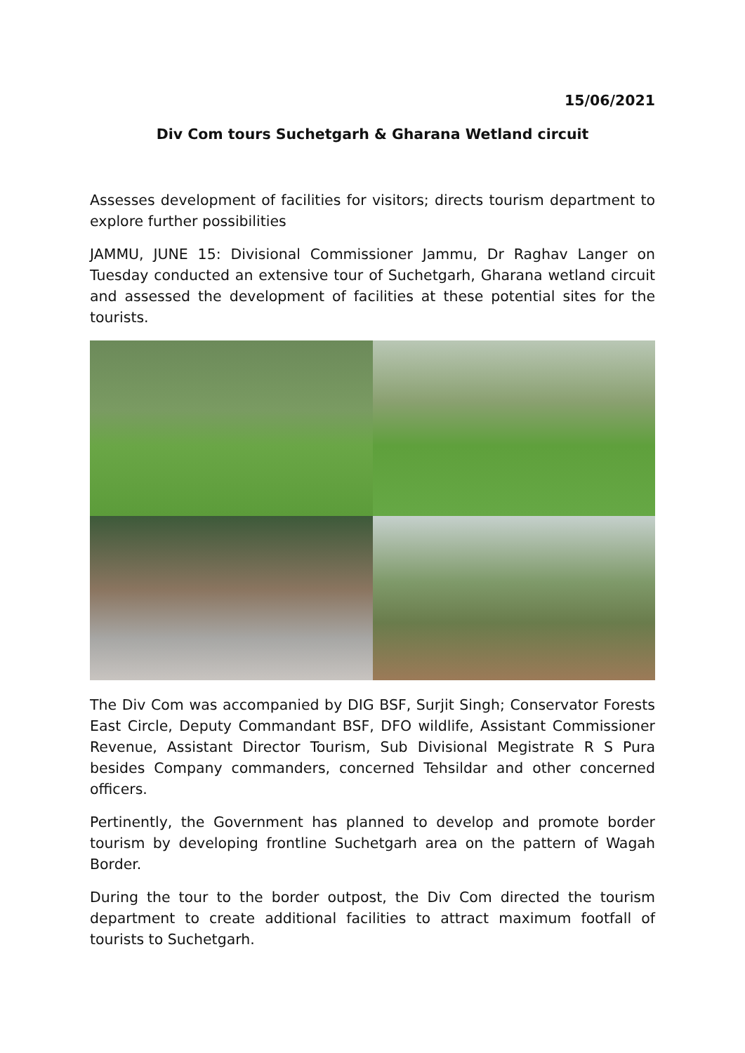15/06/2021
Div Com tours Suchetgarh & Gharana Wetland circuit
Assesses development of facilities for visitors; directs tourism department to explore further possibilities
JAMMU, JUNE 15: Divisional Commissioner Jammu, Dr Raghav Langer on Tuesday conducted an extensive tour of Suchetgarh, Gharana wetland circuit and assessed the development of facilities at these potential sites for the tourists.
The Div Com was accompanied by DIG BSF, Surjit Singh; Conservator Forests East Circle, Deputy Commandant BSF, DFO wildlife, Assistant Commissioner Revenue, Assistant Director Tourism, Sub Divisional Megistrate R S Pura besides Company commanders, concerned Tehsildar and other concerned officers.
Pertinently, the Government has planned to develop and promote border tourism by developing frontline Suchetgarh area on the pattern of Wagah Border.
During the tour to the border outpost, the Div Com directed the tourism department to create additional facilities to attract maximum footfall of tourists to Suchetgarh.